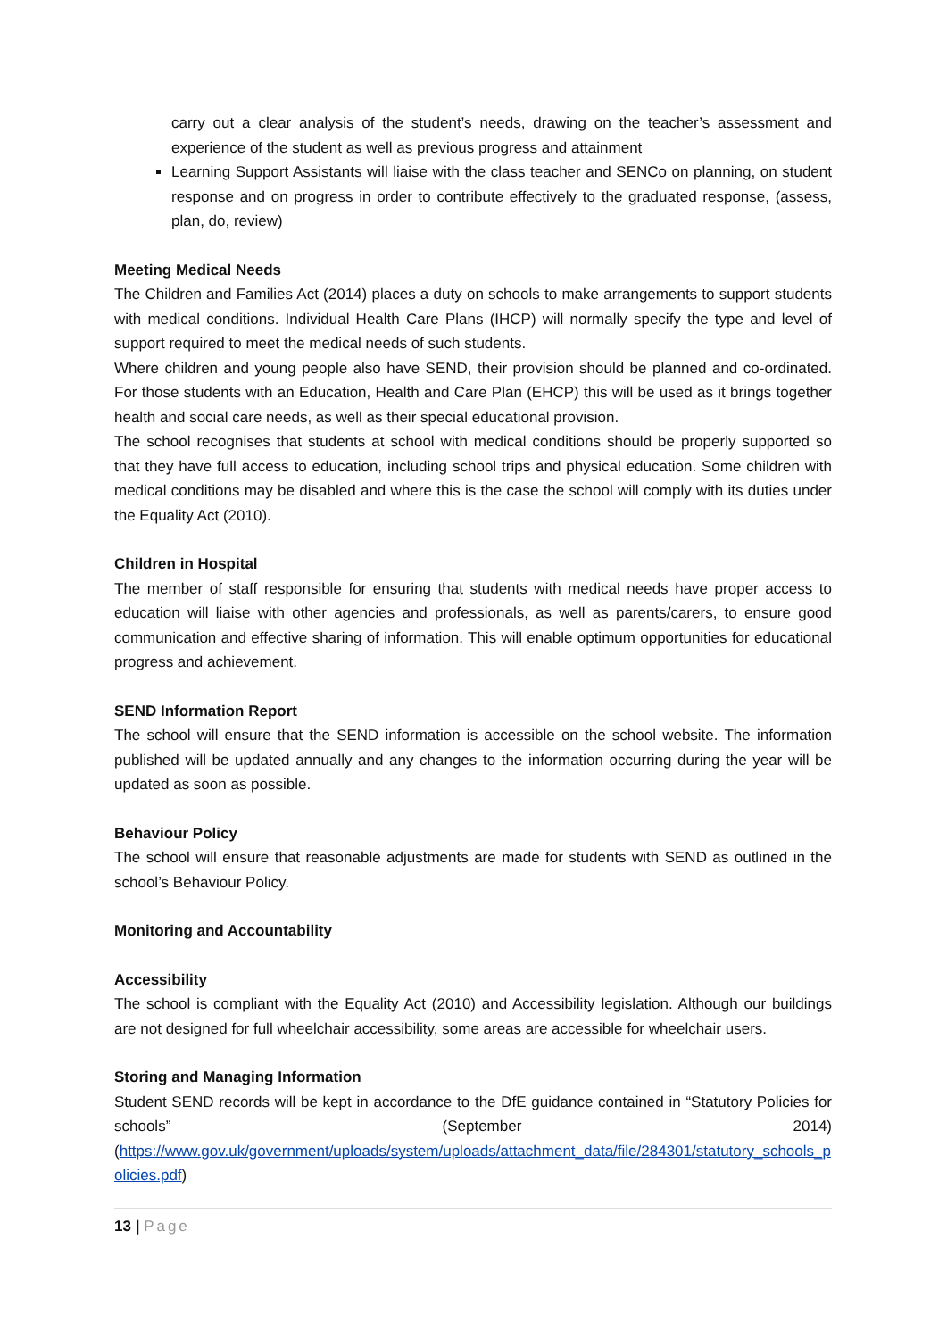carry out a clear analysis of the student’s needs, drawing on the teacher’s assessment and experience of the student as well as previous progress and attainment
Learning Support Assistants will liaise with the class teacher and SENCo on planning, on student response and on progress in order to contribute effectively to the graduated response, (assess, plan, do, review)
Meeting Medical Needs
The Children and Families Act (2014) places a duty on schools to make arrangements to support students with medical conditions. Individual Health Care Plans (IHCP) will normally specify the type and level of support required to meet the medical needs of such students.
Where children and young people also have SEND, their provision should be planned and co-ordinated. For those students with an Education, Health and Care Plan (EHCP) this will be used as it brings together health and social care needs, as well as their special educational provision.
The school recognises that students at school with medical conditions should be properly supported so that they have full access to education, including school trips and physical education. Some children with medical conditions may be disabled and where this is the case the school will comply with its duties under the Equality Act (2010).
Children in Hospital
The member of staff responsible for ensuring that students with medical needs have proper access to education will liaise with other agencies and professionals, as well as parents/carers, to ensure good communication and effective sharing of information. This will enable optimum opportunities for educational progress and achievement.
SEND Information Report
The school will ensure that the SEND information is accessible on the school website. The information published will be updated annually and any changes to the information occurring during the year will be updated as soon as possible.
Behaviour Policy
The school will ensure that reasonable adjustments are made for students with SEND as outlined in the school’s Behaviour Policy.
Monitoring and Accountability
Accessibility
The school is compliant with the Equality Act (2010) and Accessibility legislation. Although our buildings are not designed for full wheelchair accessibility, some areas are accessible for wheelchair users.
Storing and Managing Information
Student SEND records will be kept in accordance to the DfE guidance contained in “Statutory Policies for schools” (September 2014)
(https://www.gov.uk/government/uploads/system/uploads/attachment_data/file/284301/statutory_schools_policies.pdf)
13 | Page